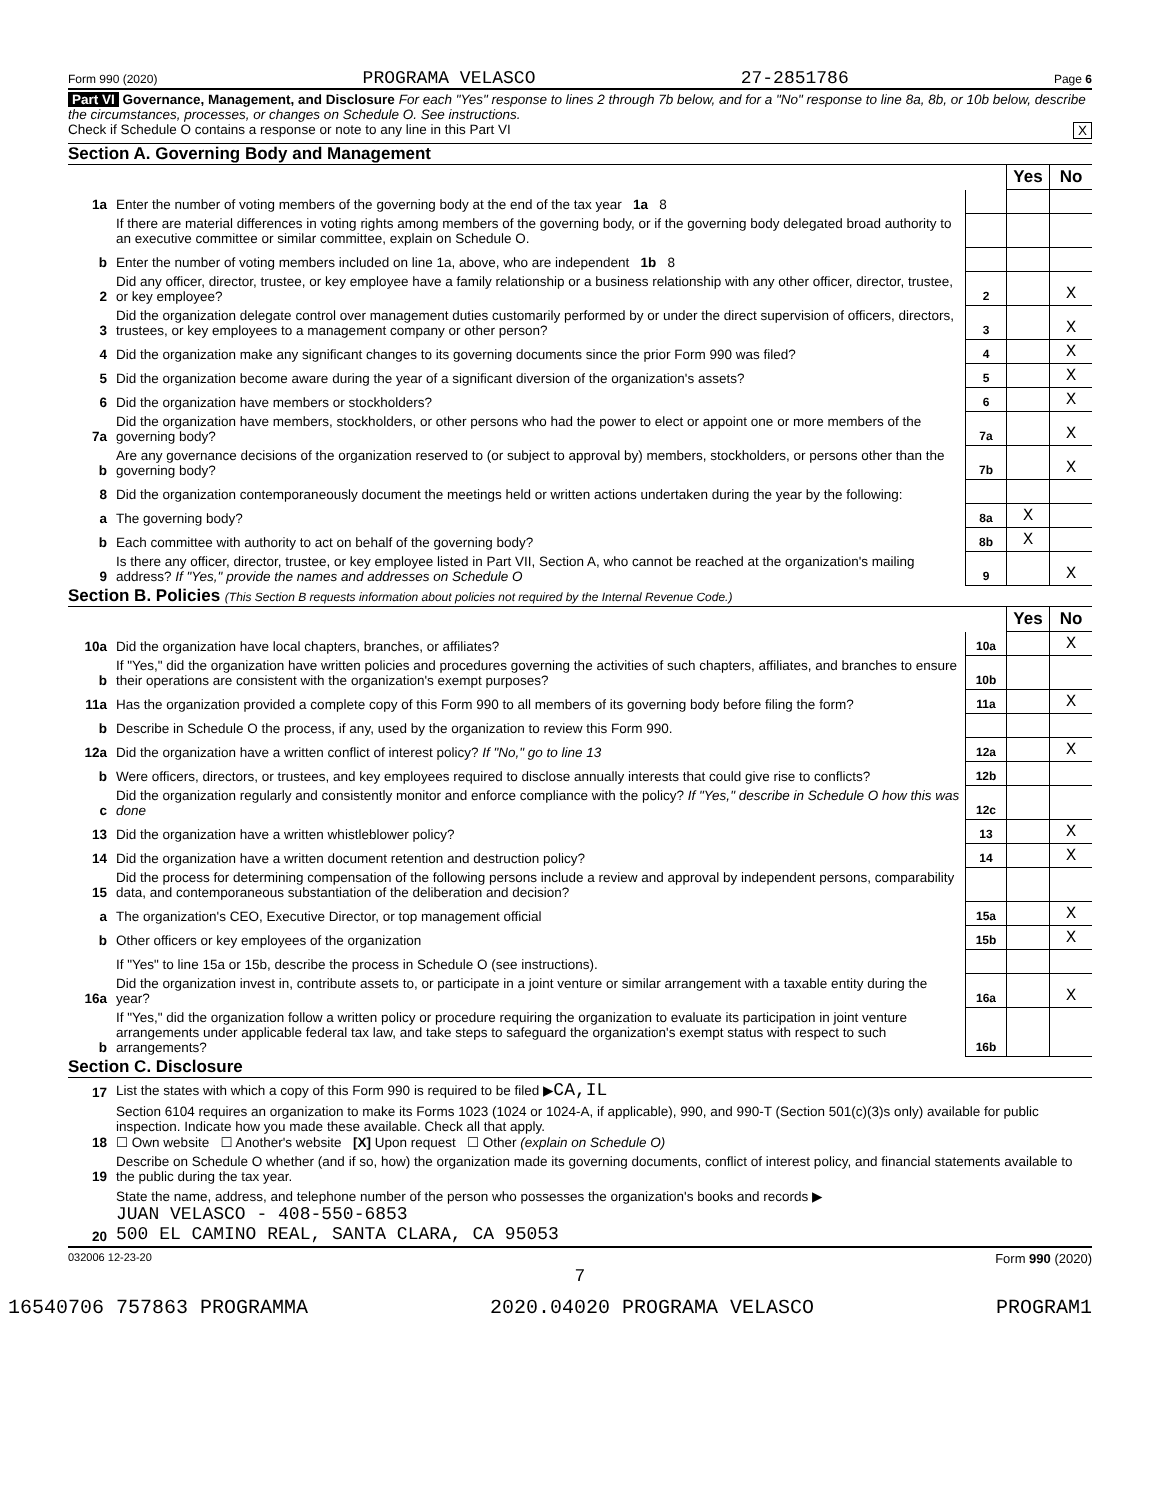Form 990 (2020) PROGRAMA VELASCO 27-2851786 Page 6
Part VI Governance, Management, and Disclosure For each "Yes" response to lines 2 through 7b below, and for a "No" response to line 8a, 8b, or 10b below, describe the circumstances, processes, or changes on Schedule O. See instructions.
Check if Schedule O contains a response or note to any line in this Part VI X
Section A. Governing Body and Management
| | | | Yes | No |
| 1a | Enter the number of voting members of the governing body at the end of the tax year 1a 8 | | | |
| | If there are material differences in voting rights among members of the governing body, or if the governing body delegated broad authority to an executive committee or similar committee, explain on Schedule O. | | | |
| b | Enter the number of voting members included on line 1a, above, who are independent 1b 8 | | | |
| 2 | Did any officer, director, trustee, or key employee have a family relationship or a business relationship with any other officer, director, trustee, or key employee? | 2 | | X |
| 3 | Did the organization delegate control over management duties customarily performed by or under the direct supervision of officers, directors, trustees, or key employees to a management company or other person? | 3 | | X |
| 4 | Did the organization make any significant changes to its governing documents since the prior Form 990 was filed? | 4 | | X |
| 5 | Did the organization become aware during the year of a significant diversion of the organization's assets? | 5 | | X |
| 6 | Did the organization have members or stockholders? | 6 | | X |
| 7a | Did the organization have members, stockholders, or other persons who had the power to elect or appoint one or more members of the governing body? | 7a | | X |
| b | Are any governance decisions of the organization reserved to (or subject to approval by) members, stockholders, or persons other than the governing body? | 7b | | X |
| 8 | Did the organization contemporaneously document the meetings held or written actions undertaken during the year by the following: | | | |
| a | The governing body? | 8a | X | |
| b | Each committee with authority to act on behalf of the governing body? | 8b | X | |
| 9 | Is there any officer, director, trustee, or key employee listed in Part VII, Section A, who cannot be reached at the organization's mailing address? If "Yes," provide the names and addresses on Schedule O | 9 | | X |
Section B. Policies (This Section B requests information about policies not required by the Internal Revenue Code.)
| | | | Yes | No |
| 10a | Did the organization have local chapters, branches, or affiliates? | 10a | | X |
| b | If "Yes," did the organization have written policies and procedures governing the activities of such chapters, affiliates, and branches to ensure their operations are consistent with the organization's exempt purposes? | 10b | | |
| 11a | Has the organization provided a complete copy of this Form 990 to all members of its governing body before filing the form? | 11a | | X |
| b | Describe in Schedule O the process, if any, used by the organization to review this Form 990. | | | |
| 12a | Did the organization have a written conflict of interest policy? If "No," go to line 13 | 12a | | X |
| b | Were officers, directors, or trustees, and key employees required to disclose annually interests that could give rise to conflicts? | 12b | | |
| c | Did the organization regularly and consistently monitor and enforce compliance with the policy? If "Yes," describe in Schedule O how this was done | 12c | | |
| 13 | Did the organization have a written whistleblower policy? | 13 | | X |
| 14 | Did the organization have a written document retention and destruction policy? | 14 | | X |
| 15 | Did the process for determining compensation of the following persons include a review and approval by independent persons, comparability data, and contemporaneous substantiation of the deliberation and decision? | | | |
| a | The organization's CEO, Executive Director, or top management official | 15a | | X |
| b | Other officers or key employees of the organization | 15b | | X |
| | If "Yes" to line 15a or 15b, describe the process in Schedule O (see instructions). | | | |
| 16a | Did the organization invest in, contribute assets to, or participate in a joint venture or similar arrangement with a taxable entity during the year? | 16a | | X |
| b | If "Yes," did the organization follow a written policy or procedure requiring the organization to evaluate its participation in joint venture arrangements under applicable federal tax law, and take steps to safeguard the organization's exempt status with respect to such arrangements? | 16b | | |
Section C. Disclosure
| 17 | List the states with which a copy of this Form 990 is required to be filed ▶ CA,IL |
| 18 | Section 6104 requires an organization to make its Forms 1023 (1024 or 1024-A, if applicable), 990, and 990-T (Section 501(c)(3)s only) available for public inspection. Indicate how you made these available. Check all that apply. ☐ Own website ☐ Another's website [X] Upon request ☐ Other (explain on Schedule O) |
| 19 | Describe on Schedule O whether (and if so, how) the organization made its governing documents, conflict of interest policy, and financial statements available to the public during the tax year. |
| 20 | State the name, address, and telephone number of the person who possesses the organization's books and records ▶ JUAN VELASCO - 408-550-6853 500 EL CAMINO REAL, SANTA CLARA, CA 95053 |
032006 12-23-20 Form 990 (2020)
7
16540706 757863 PROGRAMMA 2020.04020 PROGRAMA VELASCO PROGRAM1